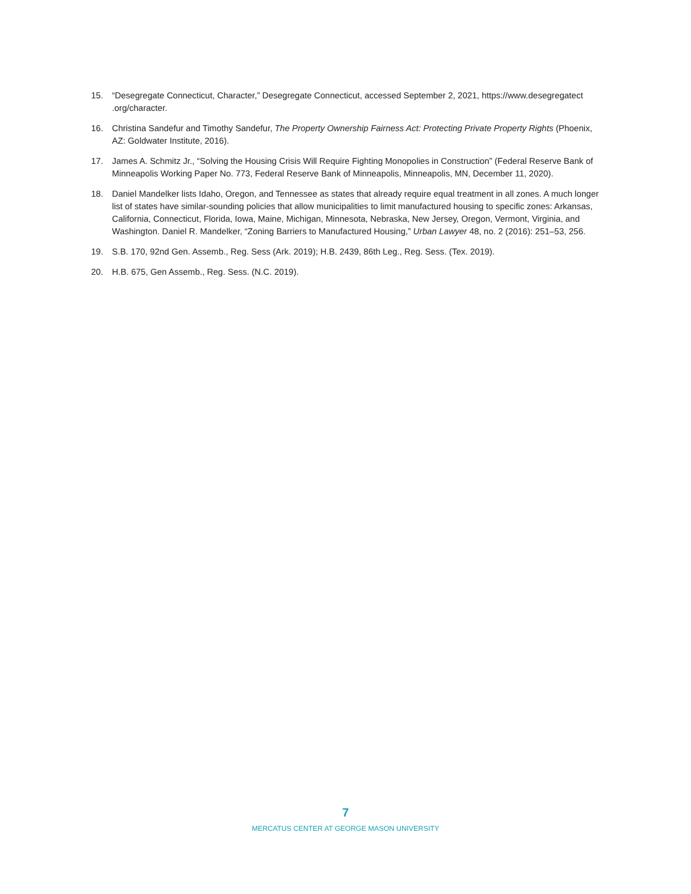15. “Desegregate Connecticut, Character,” Desegregate Connecticut, accessed September 2, 2021, https://www.desegregatect .org/character.
16. Christina Sandefur and Timothy Sandefur, The Property Ownership Fairness Act: Protecting Private Property Rights (Phoenix, AZ: Goldwater Institute, 2016).
17. James A. Schmitz Jr., “Solving the Housing Crisis Will Require Fighting Monopolies in Construction” (Federal Reserve Bank of Minneapolis Working Paper No. 773, Federal Reserve Bank of Minneapolis, Minneapolis, MN, December 11, 2020).
18. Daniel Mandelker lists Idaho, Oregon, and Tennessee as states that already require equal treatment in all zones. A much longer list of states have similar-sounding policies that allow municipalities to limit manufactured housing to specific zones: Arkansas, California, Connecticut, Florida, Iowa, Maine, Michigan, Minnesota, Nebraska, New Jersey, Oregon, Vermont, Virginia, and Washington. Daniel R. Mandelker, “Zoning Barriers to Manufactured Housing,” Urban Lawyer 48, no. 2 (2016): 251–53, 256.
19. S.B. 170, 92nd Gen. Assemb., Reg. Sess (Ark. 2019); H.B. 2439, 86th Leg., Reg. Sess. (Tex. 2019).
20. H.B. 675, Gen Assemb., Reg. Sess. (N.C. 2019).
7
MERCATUS CENTER AT GEORGE MASON UNIVERSITY